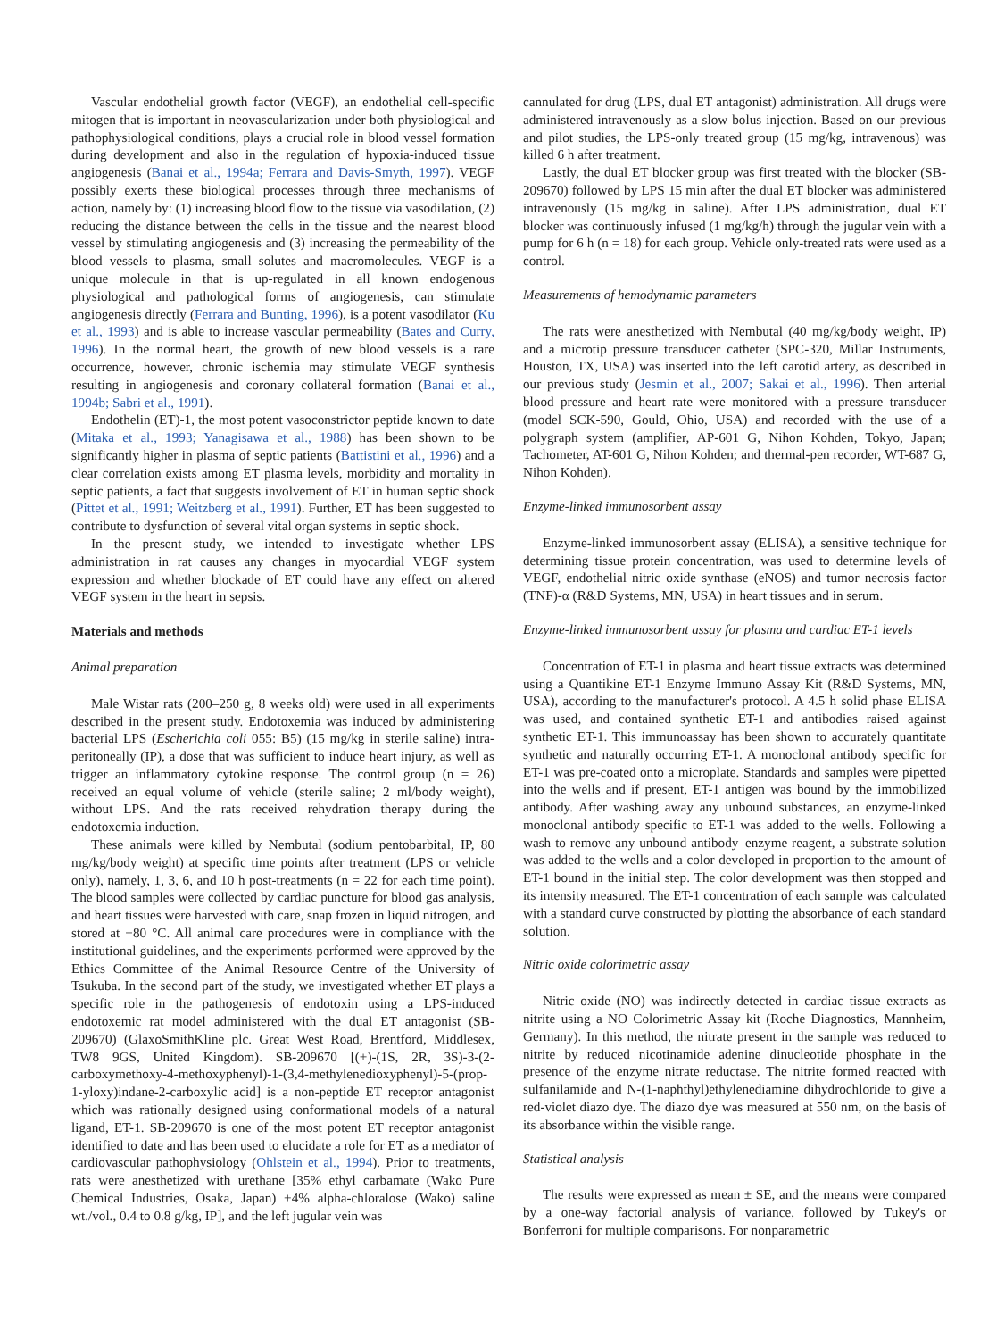Vascular endothelial growth factor (VEGF), an endothelial cell-specific mitogen that is important in neovascularization under both physiological and pathophysiological conditions, plays a crucial role in blood vessel formation during development and also in the regulation of hypoxia-induced tissue angiogenesis (Banai et al., 1994a; Ferrara and Davis-Smyth, 1997). VEGF possibly exerts these biological processes through three mechanisms of action, namely by: (1) increasing blood flow to the tissue via vasodilation, (2) reducing the distance between the cells in the tissue and the nearest blood vessel by stimulating angiogenesis and (3) increasing the permeability of the blood vessels to plasma, small solutes and macromolecules. VEGF is a unique molecule in that is up-regulated in all known endogenous physiological and pathological forms of angiogenesis, can stimulate angiogenesis directly (Ferrara and Bunting, 1996), is a potent vasodilator (Ku et al., 1993) and is able to increase vascular permeability (Bates and Curry, 1996). In the normal heart, the growth of new blood vessels is a rare occurrence, however, chronic ischemia may stimulate VEGF synthesis resulting in angiogenesis and coronary collateral formation (Banai et al., 1994b; Sabri et al., 1991).
Endothelin (ET)-1, the most potent vasoconstrictor peptide known to date (Mitaka et al., 1993; Yanagisawa et al., 1988) has been shown to be significantly higher in plasma of septic patients (Battistini et al., 1996) and a clear correlation exists among ET plasma levels, morbidity and mortality in septic patients, a fact that suggests involvement of ET in human septic shock (Pittet et al., 1991; Weitzberg et al., 1991). Further, ET has been suggested to contribute to dysfunction of several vital organ systems in septic shock.
In the present study, we intended to investigate whether LPS administration in rat causes any changes in myocardial VEGF system expression and whether blockade of ET could have any effect on altered VEGF system in the heart in sepsis.
Materials and methods
Animal preparation
Male Wistar rats (200–250 g, 8 weeks old) were used in all experiments described in the present study. Endotoxemia was induced by administering bacterial LPS (Escherichia coli 055: B5) (15 mg/kg in sterile saline) intra-peritoneally (IP), a dose that was sufficient to induce heart injury, as well as trigger an inflammatory cytokine response. The control group (n = 26) received an equal volume of vehicle (sterile saline; 2 ml/body weight), without LPS. And the rats received rehydration therapy during the endotoxemia induction.
These animals were killed by Nembutal (sodium pentobarbital, IP, 80 mg/kg/body weight) at specific time points after treatment (LPS or vehicle only), namely, 1, 3, 6, and 10 h post-treatments (n = 22 for each time point). The blood samples were collected by cardiac puncture for blood gas analysis, and heart tissues were harvested with care, snap frozen in liquid nitrogen, and stored at −80 °C. All animal care procedures were in compliance with the institutional guidelines, and the experiments performed were approved by the Ethics Committee of the Animal Resource Centre of the University of Tsukuba. In the second part of the study, we investigated whether ET plays a specific role in the pathogenesis of endotoxin using a LPS-induced endotoxemic rat model administered with the dual ET antagonist (SB-209670) (GlaxoSmithKline plc. Great West Road, Brentford, Middlesex, TW8 9GS, United Kingdom). SB-209670 [(+)-(1S, 2R, 3S)-3-(2-carboxymethoxy-4-methoxyphenyl)-1-(3,4-methylenedioxyphenyl)-5-(prop-1-yloxy)indane-2-carboxylic acid] is a non-peptide ET receptor antagonist which was rationally designed using conformational models of a natural ligand, ET-1. SB-209670 is one of the most potent ET receptor antagonist identified to date and has been used to elucidate a role for ET as a mediator of cardiovascular pathophysiology (Ohlstein et al., 1994). Prior to treatments, rats were anesthetized with urethane [35% ethyl carbamate (Wako Pure Chemical Industries, Osaka, Japan) +4% alpha-chloralose (Wako) saline wt./vol., 0.4 to 0.8 g/kg, IP], and the left jugular vein was
cannulated for drug (LPS, dual ET antagonist) administration. All drugs were administered intravenously as a slow bolus injection. Based on our previous and pilot studies, the LPS-only treated group (15 mg/kg, intravenous) was killed 6 h after treatment.
Lastly, the dual ET blocker group was first treated with the blocker (SB-209670) followed by LPS 15 min after the dual ET blocker was administered intravenously (15 mg/kg in saline). After LPS administration, dual ET blocker was continuously infused (1 mg/kg/h) through the jugular vein with a pump for 6 h (n = 18) for each group. Vehicle only-treated rats were used as a control.
Measurements of hemodynamic parameters
The rats were anesthetized with Nembutal (40 mg/kg/body weight, IP) and a microtip pressure transducer catheter (SPC-320, Millar Instruments, Houston, TX, USA) was inserted into the left carotid artery, as described in our previous study (Jesmin et al., 2007; Sakai et al., 1996). Then arterial blood pressure and heart rate were monitored with a pressure transducer (model SCK-590, Gould, Ohio, USA) and recorded with the use of a polygraph system (amplifier, AP-601 G, Nihon Kohden, Tokyo, Japan; Tachometer, AT-601 G, Nihon Kohden; and thermal-pen recorder, WT-687 G, Nihon Kohden).
Enzyme-linked immunosorbent assay
Enzyme-linked immunosorbent assay (ELISA), a sensitive technique for determining tissue protein concentration, was used to determine levels of VEGF, endothelial nitric oxide synthase (eNOS) and tumor necrosis factor (TNF)-α (R&D Systems, MN, USA) in heart tissues and in serum.
Enzyme-linked immunosorbent assay for plasma and cardiac ET-1 levels
Concentration of ET-1 in plasma and heart tissue extracts was determined using a Quantikine ET-1 Enzyme Immuno Assay Kit (R&D Systems, MN, USA), according to the manufacturer's protocol. A 4.5 h solid phase ELISA was used, and contained synthetic ET-1 and antibodies raised against synthetic ET-1. This immunoassay has been shown to accurately quantitate synthetic and naturally occurring ET-1. A monoclonal antibody specific for ET-1 was pre-coated onto a microplate. Standards and samples were pipetted into the wells and if present, ET-1 antigen was bound by the immobilized antibody. After washing away any unbound substances, an enzyme-linked monoclonal antibody specific to ET-1 was added to the wells. Following a wash to remove any unbound antibody–enzyme reagent, a substrate solution was added to the wells and a color developed in proportion to the amount of ET-1 bound in the initial step. The color development was then stopped and its intensity measured. The ET-1 concentration of each sample was calculated with a standard curve constructed by plotting the absorbance of each standard solution.
Nitric oxide colorimetric assay
Nitric oxide (NO) was indirectly detected in cardiac tissue extracts as nitrite using a NO Colorimetric Assay kit (Roche Diagnostics, Mannheim, Germany). In this method, the nitrate present in the sample was reduced to nitrite by reduced nicotinamide adenine dinucleotide phosphate in the presence of the enzyme nitrate reductase. The nitrite formed reacted with sulfanilamide and N-(1-naphthyl)ethylenediamine dihydrochloride to give a red-violet diazo dye. The diazo dye was measured at 550 nm, on the basis of its absorbance within the visible range.
Statistical analysis
The results were expressed as mean ± SE, and the means were compared by a one-way factorial analysis of variance, followed by Tukey's or Bonferroni for multiple comparisons. For nonparametric